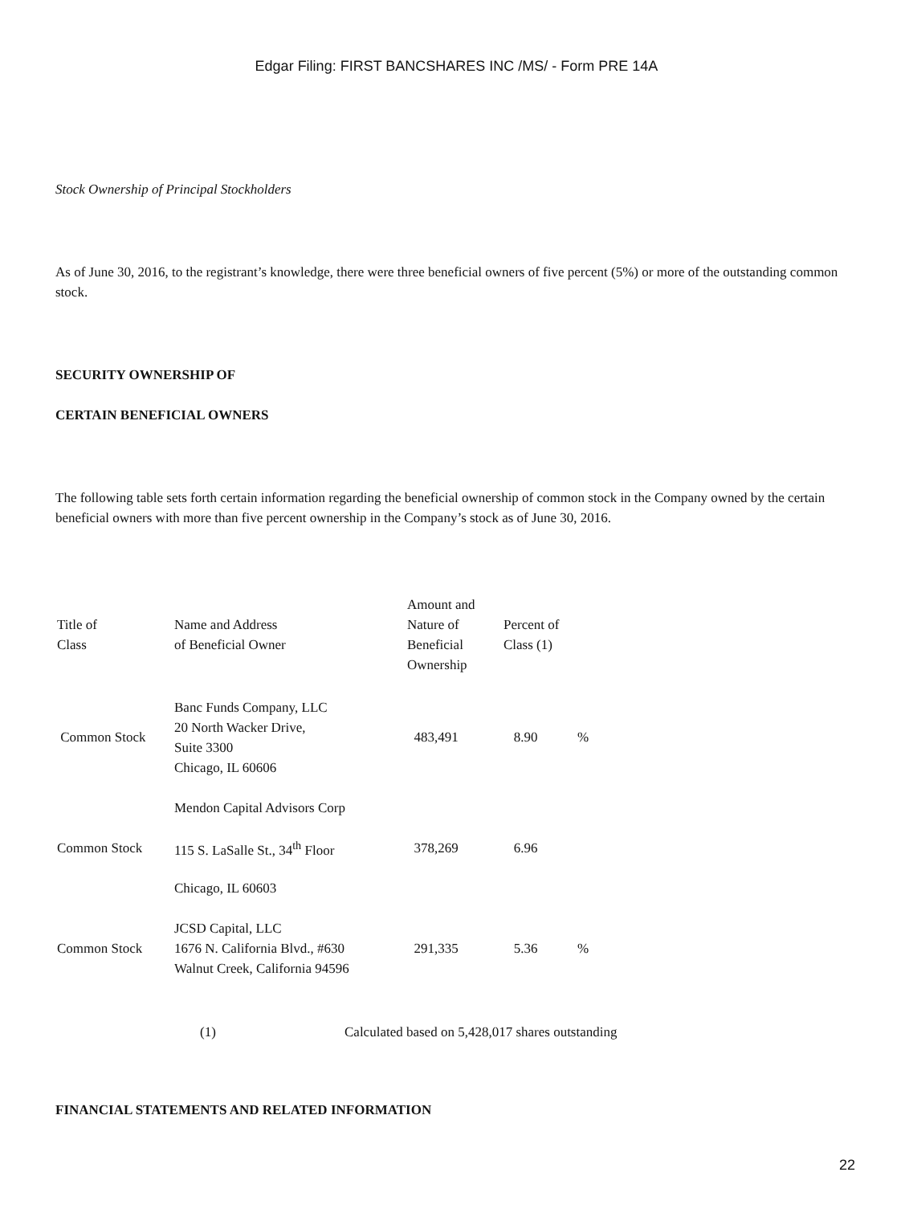Edgar Filing: FIRST BANCSHARES INC /MS/ - Form PRE 14A
Stock Ownership of Principal Stockholders
As of June 30, 2016, to the registrant’s knowledge, there were three beneficial owners of five percent (5%) or more of the outstanding common stock.
SECURITY OWNERSHIP OF
CERTAIN BENEFICIAL OWNERS
The following table sets forth certain information regarding the beneficial ownership of common stock in the Company owned by the certain beneficial owners with more than five percent ownership in the Company’s stock as of June 30, 2016.
| Title of Class | Name and Address of Beneficial Owner | Amount and Nature of Beneficial Ownership | Percent of Class (1) | |
| Common Stock | Banc Funds Company, LLC 20 North Wacker Drive, Suite 3300 Chicago, IL 60606 | 483,491 | 8.90 | % |
| | Mendon Capital Advisors Corp | | | |
| Common Stock | 115 S. LaSalle St., 34<sup>th</sup> Floor | 378,269 | 6.96 | |
| | Chicago, IL 60603 | | | |
| Common Stock | JCSD Capital, LLC 1676 N. California Blvd., #630 Walnut Creek, California 94596 | 291,335 | 5.36 | % |
(1) Calculated based on 5,428,017 shares outstanding
FINANCIAL STATEMENTS AND RELATED INFORMATION
22